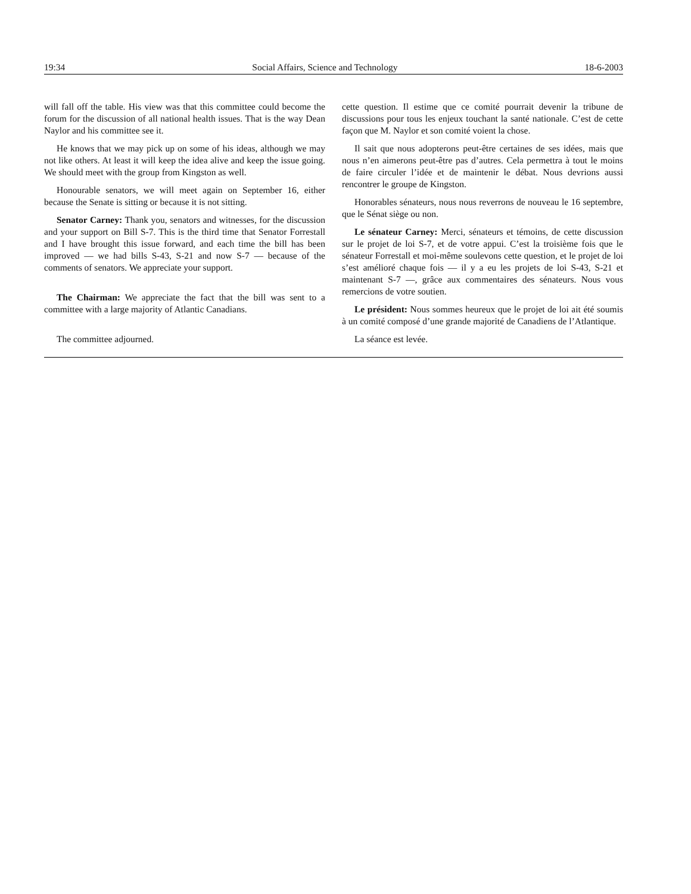19:34 Social Affairs, Science and Technology 18-6-2003
will fall off the table. His view was that this committee could become the forum for the discussion of all national health issues. That is the way Dean Naylor and his committee see it.
He knows that we may pick up on some of his ideas, although we may not like others. At least it will keep the idea alive and keep the issue going. We should meet with the group from Kingston as well.
Honourable senators, we will meet again on September 16, either because the Senate is sitting or because it is not sitting.
Senator Carney: Thank you, senators and witnesses, for the discussion and your support on Bill S-7. This is the third time that Senator Forrestall and I have brought this issue forward, and each time the bill has been improved — we had bills S-43, S-21 and now S-7 — because of the comments of senators. We appreciate your support.
The Chairman: We appreciate the fact that the bill was sent to a committee with a large majority of Atlantic Canadians.
The committee adjourned.
cette question. Il estime que ce comité pourrait devenir la tribune de discussions pour tous les enjeux touchant la santé nationale. C’est de cette façon que M. Naylor et son comité voient la chose.
Il sait que nous adopterons peut-être certaines de ses idées, mais que nous n’en aimerons peut-être pas d’autres. Cela permettra à tout le moins de faire circuler l’idée et de maintenir le débat. Nous devrions aussi rencontrer le groupe de Kingston.
Honorables sénateurs, nous nous reverrons de nouveau le 16 septembre, que le Sénat siège ou non.
Le sénateur Carney: Merci, sénateurs et témoins, de cette discussion sur le projet de loi S-7, et de votre appui. C’est la troisième fois que le sénateur Forrestall et moi-même soulevons cette question, et le projet de loi s’est amélioré chaque fois — il y a eu les projets de loi S-43, S-21 et maintenant S-7 —, grâce aux commentaires des sénateurs. Nous vous remercions de votre soutien.
Le président: Nous sommes heureux que le projet de loi ait été soumis à un comité composé d’une grande majorité de Canadiens de l’Atlantique.
La séance est levée.